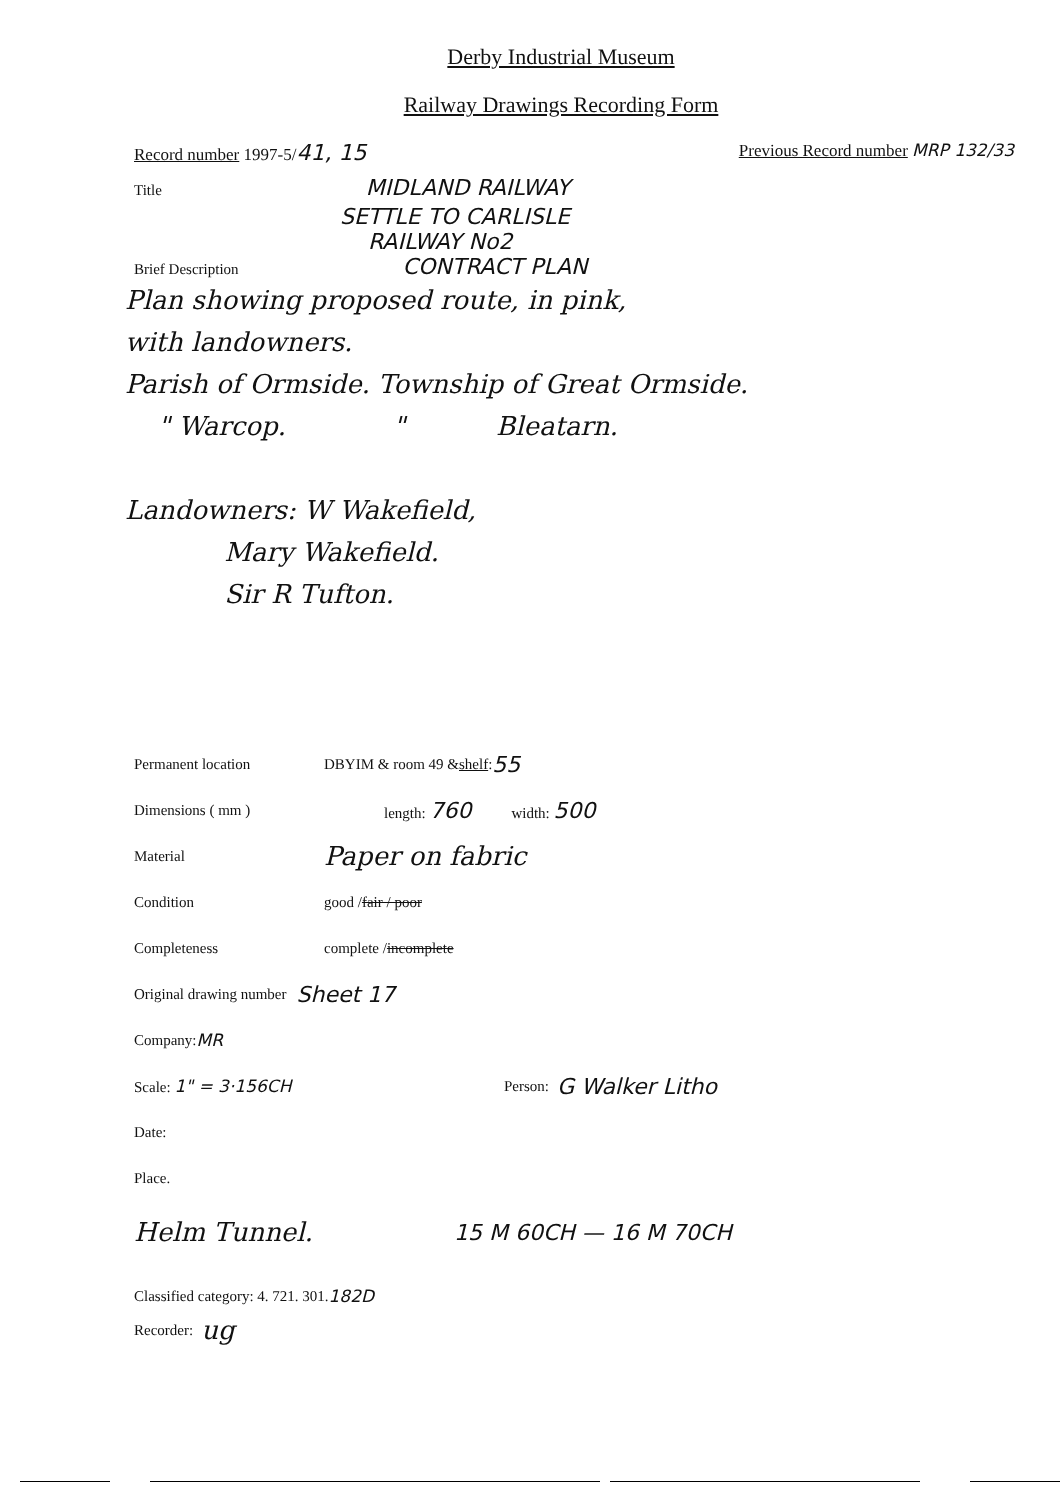Derby Industrial Museum
Railway Drawings Recording Form
Record number 1997-5/41, 15 Previous Record number MRP 132/33
Title MIDLAND RAILWAY
SETTLE TO CARLISLE
RAILWAY No2
Brief Description CONTRACT PLAN
Plan showing proposed route, in pink,
with landowners.
Parish of Ormside. Township of Great Ormside.
" Warcop. " Bleatarn.
Landowners: W Wakefield,
Mary Wakefield.
Sir R Tufton.
Permanent location DBYIM & room 49 & shelf: 55
Dimensions ( mm ) length: 760 width: 500
Material Paper on fabric
Condition good / fair / poor
Completeness complete / incomplete
Original drawing number Sheet 17
Company: MR
Scale: 1" = 3·156CH Person: G Walker Litho
Date:
Place.
Helm Tunnel. 15 M 60CH — 16 M 70CH
Classified category: 4. 721. 301. 182D
Recorder: ug